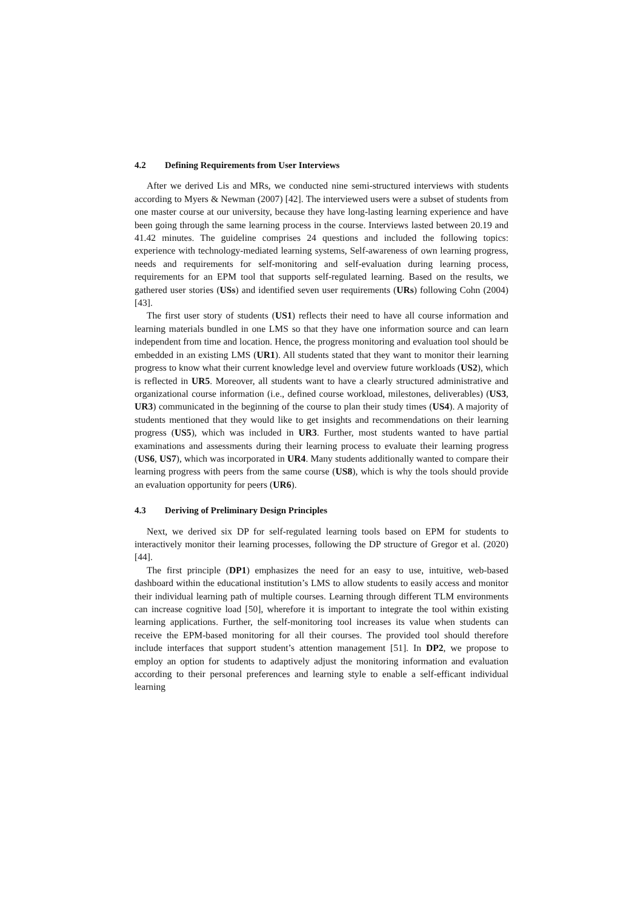4.2 Defining Requirements from User Interviews
After we derived Lis and MRs, we conducted nine semi-structured interviews with students according to Myers & Newman (2007) [42]. The interviewed users were a subset of students from one master course at our university, because they have long-lasting learning experience and have been going through the same learning process in the course. Interviews lasted between 20.19 and 41.42 minutes. The guideline comprises 24 questions and included the following topics: experience with technology-mediated learning systems, Self-awareness of own learning progress, needs and requirements for self-monitoring and self-evaluation during learning process, requirements for an EPM tool that supports self-regulated learning. Based on the results, we gathered user stories (USs) and identified seven user requirements (URs) following Cohn (2004) [43].
The first user story of students (US1) reflects their need to have all course information and learning materials bundled in one LMS so that they have one information source and can learn independent from time and location. Hence, the progress monitoring and evaluation tool should be embedded in an existing LMS (UR1). All students stated that they want to monitor their learning progress to know what their current knowledge level and overview future workloads (US2), which is reflected in UR5. Moreover, all students want to have a clearly structured administrative and organizational course information (i.e., defined course workload, milestones, deliverables) (US3, UR3) communicated in the beginning of the course to plan their study times (US4). A majority of students mentioned that they would like to get insights and recommendations on their learning progress (US5), which was included in UR3. Further, most students wanted to have partial examinations and assessments during their learning process to evaluate their learning progress (US6, US7), which was incorporated in UR4. Many students additionally wanted to compare their learning progress with peers from the same course (US8), which is why the tools should provide an evaluation opportunity for peers (UR6).
4.3 Deriving of Preliminary Design Principles
Next, we derived six DP for self-regulated learning tools based on EPM for students to interactively monitor their learning processes, following the DP structure of Gregor et al. (2020) [44].
The first principle (DP1) emphasizes the need for an easy to use, intuitive, web-based dashboard within the educational institution’s LMS to allow students to easily access and monitor their individual learning path of multiple courses. Learning through different TLM environments can increase cognitive load [50], wherefore it is important to integrate the tool within existing learning applications. Further, the self-monitoring tool increases its value when students can receive the EPM-based monitoring for all their courses. The provided tool should therefore include interfaces that support student’s attention management [51]. In DP2, we propose to employ an option for students to adaptively adjust the monitoring information and evaluation according to their personal preferences and learning style to enable a self-efficant individual learning